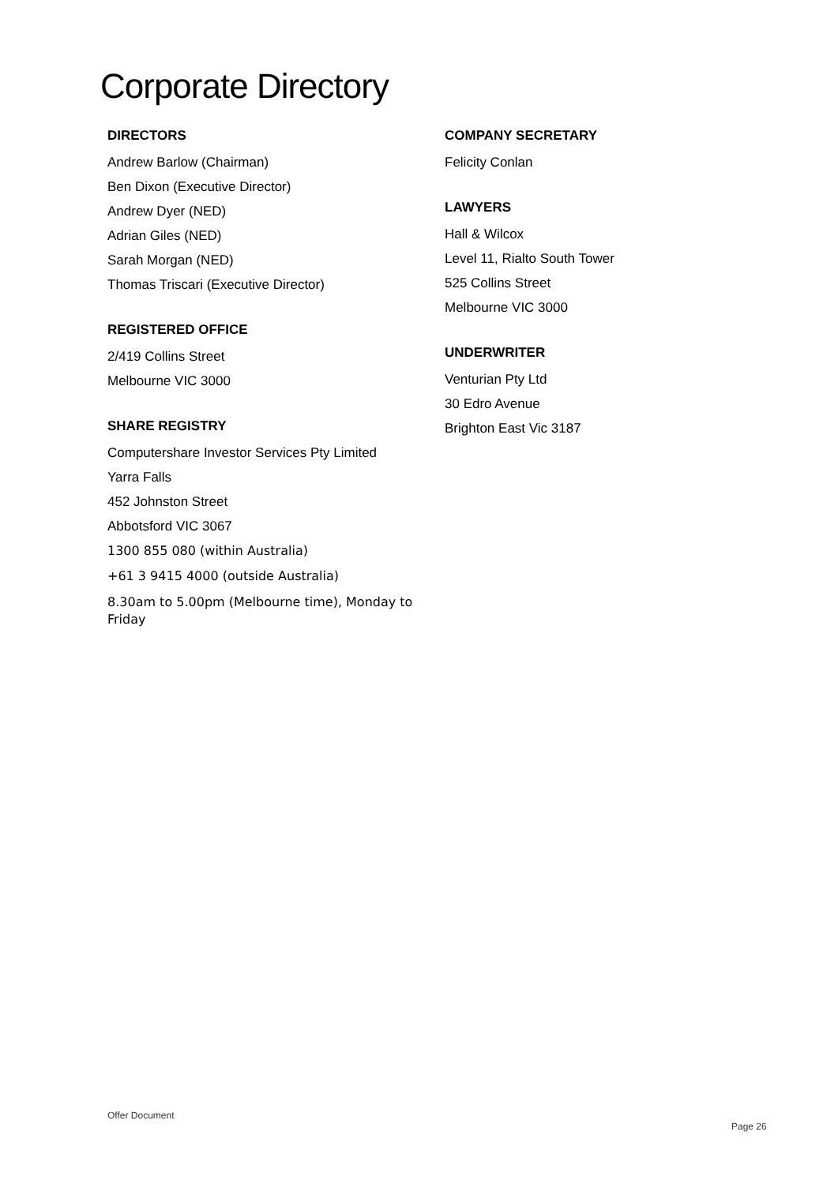Corporate Directory
DIRECTORS
Andrew Barlow (Chairman)
Ben Dixon (Executive Director)
Andrew Dyer (NED)
Adrian Giles (NED)
Sarah Morgan (NED)
Thomas Triscari (Executive Director)
REGISTERED OFFICE
2/419 Collins Street
Melbourne VIC 3000
SHARE REGISTRY
Computershare Investor Services Pty Limited
Yarra Falls
452 Johnston Street
Abbotsford VIC 3067
1300 855 080 (within Australia)
+61 3 9415 4000 (outside Australia)
8.30am to 5.00pm (Melbourne time), Monday to Friday
COMPANY SECRETARY
Felicity Conlan
LAWYERS
Hall & Wilcox
Level 11, Rialto South Tower
525 Collins Street
Melbourne VIC 3000
UNDERWRITER
Venturian Pty Ltd
30 Edro Avenue
Brighton East Vic 3187
Offer Document
Page 26